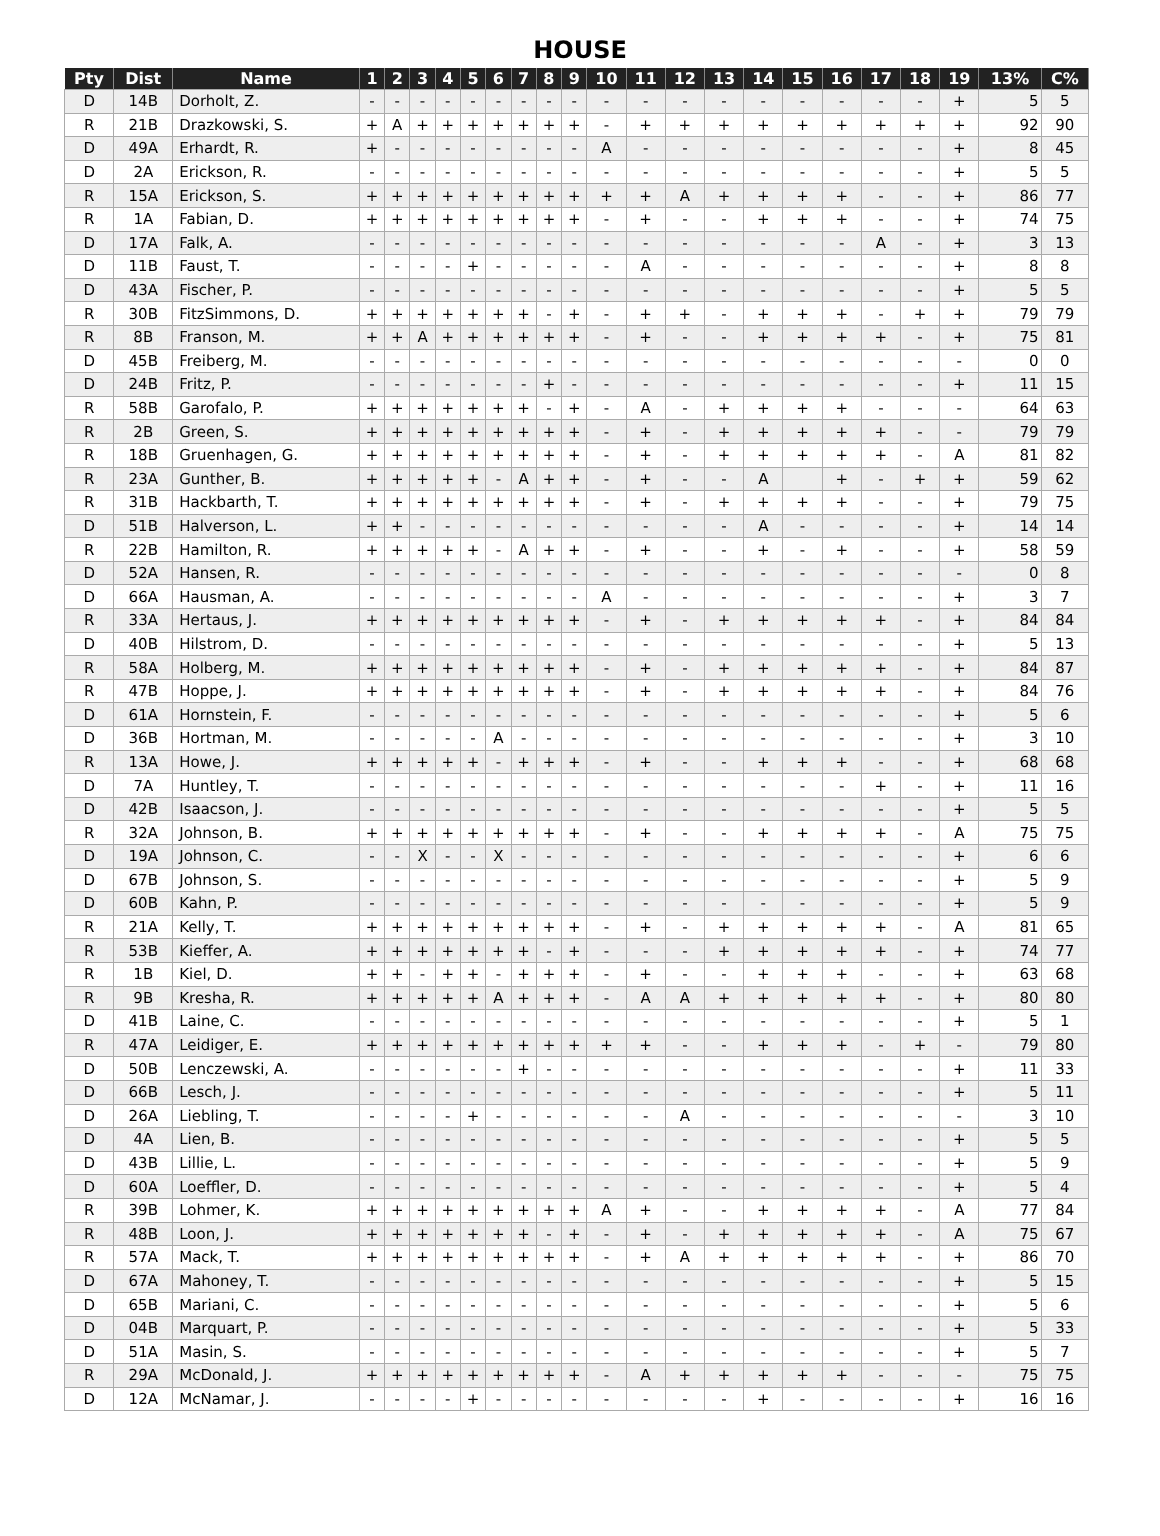HOUSE
| Pty | Dist | Name | 1 | 2 | 3 | 4 | 5 | 6 | 7 | 8 | 9 | 10 | 11 | 12 | 13 | 14 | 15 | 16 | 17 | 18 | 19 | 13% | C% |
| --- | --- | --- | --- | --- | --- | --- | --- | --- | --- | --- | --- | --- | --- | --- | --- | --- | --- | --- | --- | --- | --- | --- | --- |
| D | 14B | Dorholt, Z. | - | - | - | - | - | - | - | - | - | - | - | - | - | - | - | - | - | - | + | 5 | 5 |
| R | 21B | Drazkowski, S. | + | A | + | + | + | + | + | + | + | - | + | + | + | + | + | + | + | + | + | 92 | 90 |
| D | 49A | Erhardt, R. | + | - | - | - | - | - | - | - | - | A | - | - | - | - | - | - | - | - | + | 8 | 45 |
| D | 2A | Erickson, R. | - | - | - | - | - | - | - | - | - | - | - | - | - | - | - | - | - | - | + | 5 | 5 |
| R | 15A | Erickson, S. | + | + | + | + | + | + | + | + | + | + | + | A | + | + | + | + | - | - | + | 86 | 77 |
| R | 1A | Fabian, D. | + | + | + | + | + | + | + | + | + | - | + | - | - | + | + | + | - | - | + | 74 | 75 |
| D | 17A | Falk, A. | - | - | - | - | - | - | - | - | - | - | - | - | - | - | - | - | A | - | + | 3 | 13 |
| D | 11B | Faust, T. | - | - | - | - | + | - | - | - | - | - | A | - | - | - | - | - | - | - | + | 8 | 8 |
| D | 43A | Fischer, P. | - | - | - | - | - | - | - | - | - | - | - | - | - | - | - | - | - | - | + | 5 | 5 |
| R | 30B | FitzSimmons, D. | + | + | + | + | + | + | + | - | + | - | + | + | - | + | + | + | - | + | + | 79 | 79 |
| R | 8B | Franson, M. | + | + | A | + | + | + | + | + | + | - | + | - | - | + | + | + | + | - | + | 75 | 81 |
| D | 45B | Freiberg, M. | - | - | - | - | - | - | - | - | - | - | - | - | - | - | - | - | - | - | - | 0 | 0 |
| D | 24B | Fritz, P. | - | - | - | - | - | - | - | + | - | - | - | - | - | - | - | - | - | - | + | 11 | 15 |
| R | 58B | Garofalo, P. | + | + | + | + | + | + | + | - | + | - | A | - | + | + | + | + | - | - | - | 64 | 63 |
| R | 2B | Green, S. | + | + | + | + | + | + | + | + | + | - | + | - | + | + | + | + | + | - | - | 79 | 79 |
| R | 18B | Gruenhagen, G. | + | + | + | + | + | + | + | + | + | - | + | - | + | + | + | + | + | - | A | 81 | 82 |
| R | 23A | Gunther, B. | + | + | + | + | + | - | A | + | + | - | + | - | - | A | | + | - | + | + | 59 | 62 |
| R | 31B | Hackbarth, T. | + | + | + | + | + | + | + | + | + | - | + | - | + | + | + | + | - | - | + | 79 | 75 |
| D | 51B | Halverson, L. | + | + | - | - | - | - | - | - | - | - | - | - | - | A | - | - | - | - | + | 14 | 14 |
| R | 22B | Hamilton, R. | + | + | + | + | + | - | A | + | + | - | + | - | - | + | - | + | - | - | + | 58 | 59 |
| D | 52A | Hansen, R. | - | - | - | - | - | - | - | - | - | - | - | - | - | - | - | - | - | - | - | 0 | 8 |
| D | 66A | Hausman, A. | - | - | - | - | - | - | - | - | - | A | - | - | - | - | - | - | - | - | + | 3 | 7 |
| R | 33A | Hertaus, J. | + | + | + | + | + | + | + | + | + | - | + | - | + | + | + | + | + | - | + | 84 | 84 |
| D | 40B | Hilstrom, D. | - | - | - | - | - | - | - | - | - | - | - | - | - | - | - | - | - | - | + | 5 | 13 |
| R | 58A | Holberg, M. | + | + | + | + | + | + | + | + | + | - | + | - | + | + | + | + | + | - | + | 84 | 87 |
| R | 47B | Hoppe, J. | + | + | + | + | + | + | + | + | + | - | + | - | + | + | + | + | + | - | + | 84 | 76 |
| D | 61A | Hornstein, F. | - | - | - | - | - | - | - | - | - | - | - | - | - | - | - | - | - | - | + | 5 | 6 |
| D | 36B | Hortman, M. | - | - | - | - | - | A | - | - | - | - | - | - | - | - | - | - | - | - | + | 3 | 10 |
| R | 13A | Howe, J. | + | + | + | + | + | - | + | + | + | - | + | - | - | + | + | + | - | - | + | 68 | 68 |
| D | 7A | Huntley, T. | - | - | - | - | - | - | - | - | - | - | - | - | - | - | - | - | + | - | + | 11 | 16 |
| D | 42B | Isaacson, J. | - | - | - | - | - | - | - | - | - | - | - | - | - | - | - | - | - | - | + | 5 | 5 |
| R | 32A | Johnson, B. | + | + | + | + | + | + | + | + | + | - | + | - | - | + | + | + | + | - | A | 75 | 75 |
| D | 19A | Johnson, C. | - | - | X | - | - | X | - | - | - | - | - | - | - | - | - | - | - | - | + | 6 | 6 |
| D | 67B | Johnson, S. | - | - | - | - | - | - | - | - | - | - | - | - | - | - | - | - | - | - | + | 5 | 9 |
| D | 60B | Kahn, P. | - | - | - | - | - | - | - | - | - | - | - | - | - | - | - | - | - | - | + | 5 | 9 |
| R | 21A | Kelly, T. | + | + | + | + | + | + | + | + | + | - | + | - | + | + | + | + | + | - | A | 81 | 65 |
| R | 53B | Kieffer, A. | + | + | + | + | + | + | + | - | + | - | - | - | + | + | + | + | + | - | + | 74 | 77 |
| R | 1B | Kiel, D. | + | + | - | + | + | - | + | + | + | - | + | - | - | + | + | + | - | - | + | 63 | 68 |
| R | 9B | Kresha, R. | + | + | + | + | + | A | + | + | + | - | A | A | + | + | + | + | + | - | + | 80 | 80 |
| D | 41B | Laine, C. | - | - | - | - | - | - | - | - | - | - | - | - | - | - | - | - | - | - | + | 5 | 1 |
| R | 47A | Leidiger, E. | + | + | + | + | + | + | + | + | + | + | + | - | - | + | + | + | - | + | - | 79 | 80 |
| D | 50B | Lenczewski, A. | - | - | - | - | - | - | + | - | - | - | - | - | - | - | - | - | - | - | + | 11 | 33 |
| D | 66B | Lesch, J. | - | - | - | - | - | - | - | - | - | - | - | - | - | - | - | - | - | - | + | 5 | 11 |
| D | 26A | Liebling, T. | - | - | - | - | + | - | - | - | - | - | - | A | - | - | - | - | - | - | - | 3 | 10 |
| D | 4A | Lien, B. | - | - | - | - | - | - | - | - | - | - | - | - | - | - | - | - | - | - | + | 5 | 5 |
| D | 43B | Lillie, L. | - | - | - | - | - | - | - | - | - | - | - | - | - | - | - | - | - | - | + | 5 | 9 |
| D | 60A | Loeffler, D. | - | - | - | - | - | - | - | - | - | - | - | - | - | - | - | - | - | - | + | 5 | 4 |
| R | 39B | Lohmer, K. | + | + | + | + | + | + | + | + | + | A | + | - | - | + | + | + | + | - | A | 77 | 84 |
| R | 48B | Loon, J. | + | + | + | + | + | + | + | - | + | - | + | - | + | + | + | + | + | - | A | 75 | 67 |
| R | 57A | Mack, T. | + | + | + | + | + | + | + | + | + | - | + | A | + | + | + | + | + | - | + | 86 | 70 |
| D | 67A | Mahoney, T. | - | - | - | - | - | - | - | - | - | - | - | - | - | - | - | - | - | - | + | 5 | 15 |
| D | 65B | Mariani, C. | - | - | - | - | - | - | - | - | - | - | - | - | - | - | - | - | - | - | + | 5 | 6 |
| D | 04B | Marquart, P. | - | - | - | - | - | - | - | - | - | - | - | - | - | - | - | - | - | - | + | 5 | 33 |
| D | 51A | Masin, S. | - | - | - | - | - | - | - | - | - | - | - | - | - | - | - | - | - | - | + | 5 | 7 |
| R | 29A | McDonald, J. | + | + | + | + | + | + | + | + | + | - | A | + | + | + | + | + | - | - | - | 75 | 75 |
| D | 12A | McNamar, J. | - | - | - | - | + | - | - | - | - | - | - | - | - | + | - | - | - | - | + | 16 | 16 |